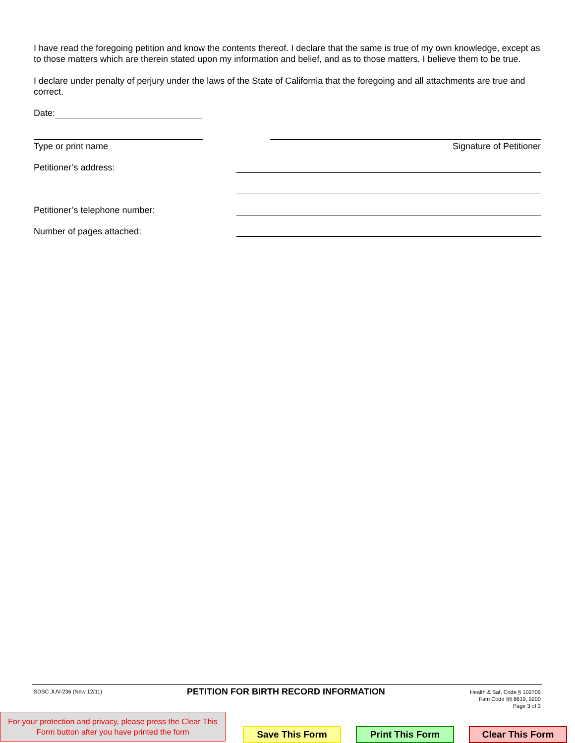I have read the foregoing petition and know the contents thereof. I declare that the same is true of my own knowledge, except as to those matters which are therein stated upon my information and belief, and as to those matters, I believe them to be true.
I declare under penalty of perjury under the laws of the State of California that the foregoing and all attachments are true and correct.
Date:
Type or print name Signature of Petitioner
Petitioner’s address:
Petitioner’s telephone number:
Number of pages attached:
SDSC JUV-236 (New 12/11)
PETITION FOR BIRTH RECORD INFORMATION
Health & Saf. Code § 102705
Fam Code §§ 8619, 9200
Page 3 of 3
For your protection and privacy, please press the Clear This Form button after you have printed the form
Save This Form Print This Form Clear This Form